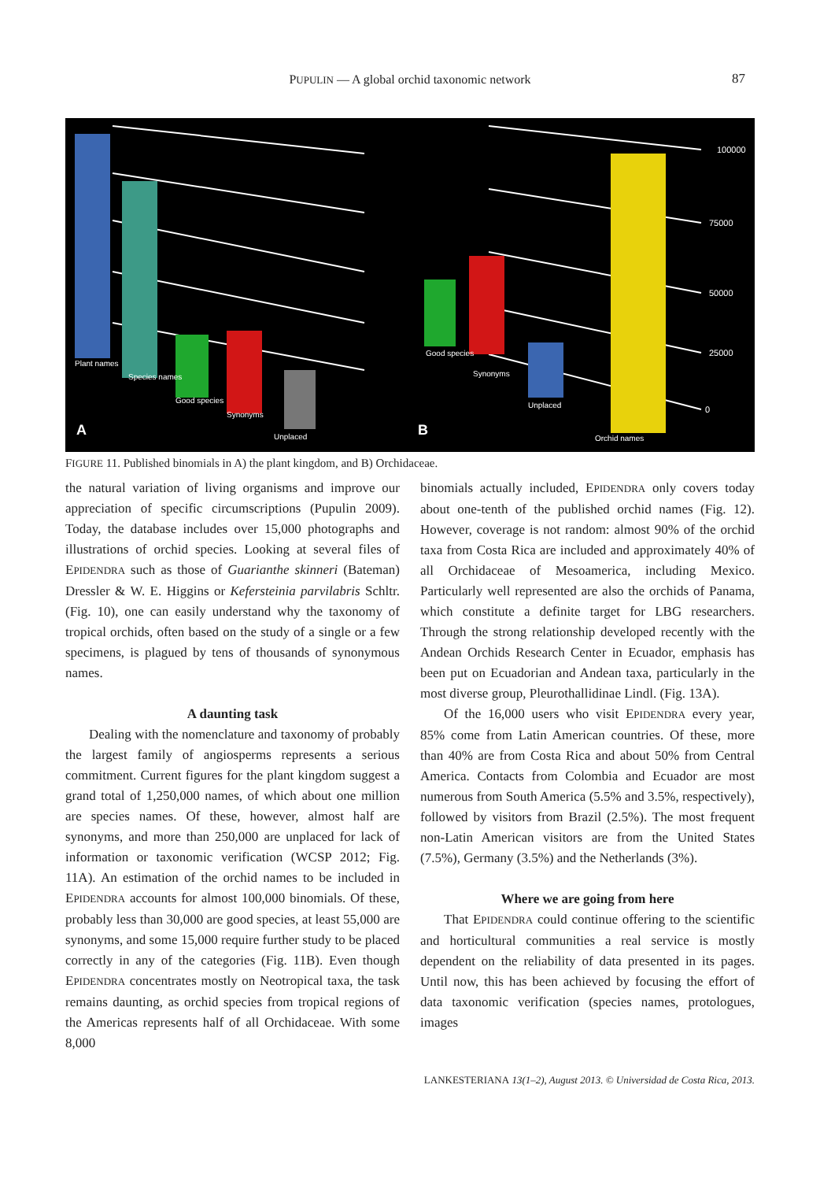PUPULIN — A global orchid taxonomic network 87
Plant names
Species names
Good species
Synonyms
Unplaced
A
100000
75000
50000
25000
0
Good species
Synonyms
Unplaced
Orchid names
B
FIGURE 11. Published binomials in A) the plant kingdom, and B) Orchidaceae.
the natural variation of living organisms and improve our appreciation of specific circumscriptions (Pupulin 2009). Today, the database includes over 15,000 photographs and illustrations of orchid species. Looking at several files of EPIDENDRA such as those of Guarianthe skinneri (Bateman) Dressler & W. E. Higgins or Kefersteinia parvilabris Schltr. (Fig. 10), one can easily understand why the taxonomy of tropical orchids, often based on the study of a single or a few specimens, is plagued by tens of thousands of synonymous names.
A daunting task
Dealing with the nomenclature and taxonomy of probably the largest family of angiosperms represents a serious commitment. Current figures for the plant kingdom suggest a grand total of 1,250,000 names, of which about one million are species names. Of these, however, almost half are synonyms, and more than 250,000 are unplaced for lack of information or taxonomic verification (WCSP 2012; Fig. 11A). An estimation of the orchid names to be included in EPIDENDRA accounts for almost 100,000 binomials. Of these, probably less than 30,000 are good species, at least 55,000 are synonyms, and some 15,000 require further study to be placed correctly in any of the categories (Fig. 11B). Even though EPIDENDRA concentrates mostly on Neotropical taxa, the task remains daunting, as orchid species from tropical regions of the Americas represents half of all Orchidaceae. With some 8,000
binomials actually included, EPIDENDRA only covers today about one-tenth of the published orchid names (Fig. 12). However, coverage is not random: almost 90% of the orchid taxa from Costa Rica are included and approximately 40% of all Orchidaceae of Mesoamerica, including Mexico. Particularly well represented are also the orchids of Panama, which constitute a definite target for LBG researchers. Through the strong relationship developed recently with the Andean Orchids Research Center in Ecuador, emphasis has been put on Ecuadorian and Andean taxa, particularly in the most diverse group, Pleurothallidinae Lindl. (Fig. 13A).
Of the 16,000 users who visit EPIDENDRA every year, 85% come from Latin American countries. Of these, more than 40% are from Costa Rica and about 50% from Central America. Contacts from Colombia and Ecuador are most numerous from South America (5.5% and 3.5%, respectively), followed by visitors from Brazil (2.5%). The most frequent non-Latin American visitors are from the United States (7.5%), Germany (3.5%) and the Netherlands (3%).
Where we are going from here
That EPIDENDRA could continue offering to the scientific and horticultural communities a real service is mostly dependent on the reliability of data presented in its pages. Until now, this has been achieved by focusing the effort of data taxonomic verification (species names, protologues, images
LANKESTERIANA 13(1–2), August 2013. © Universidad de Costa Rica, 2013.